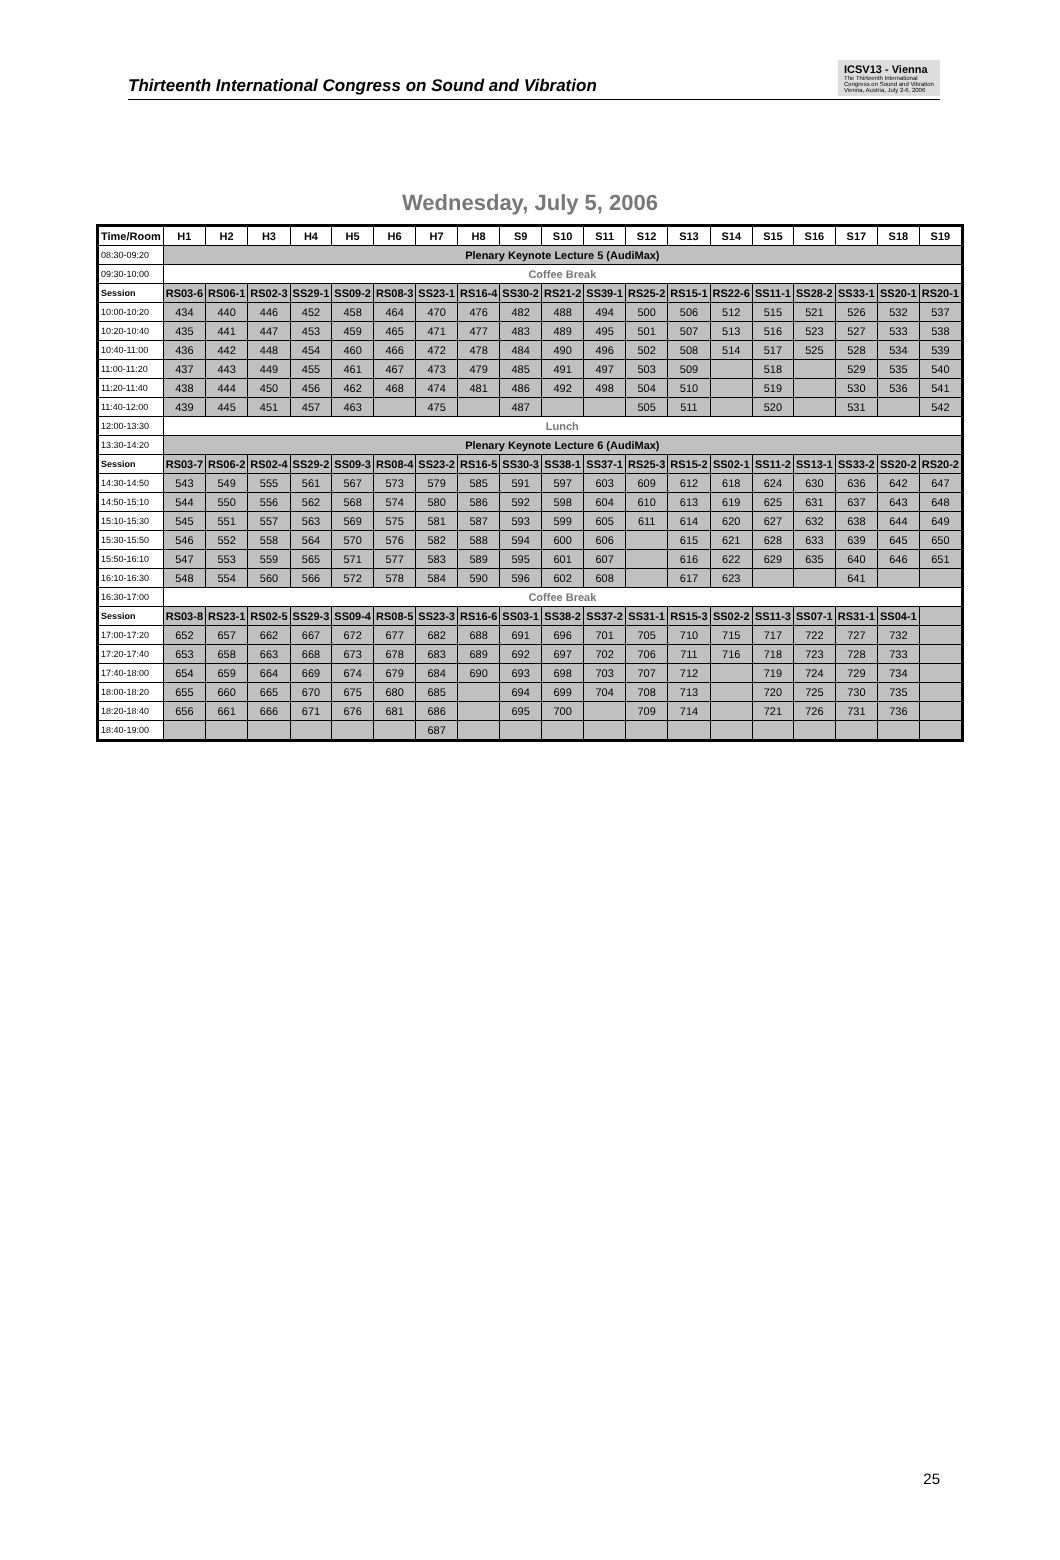Thirteenth International Congress on Sound and Vibration
ICSV13 - Vienna
The Thirteenth International Congress on Sound and Vibration
Vienna, Austria, July 2-6, 2006
Wednesday, July 5, 2006
| Time/Room | H1 | H2 | H3 | H4 | H5 | H6 | H7 | H8 | S9 | S10 | S11 | S12 | S13 | S14 | S15 | S16 | S17 | S18 | S19 |
| --- | --- | --- | --- | --- | --- | --- | --- | --- | --- | --- | --- | --- | --- | --- | --- | --- | --- | --- | --- |
| 08:30-09:20 | Plenary Keynote Lecture 5 (AudiMax) | | | | | | | | | | | | | | | | | | |
| 09:30-10:00 | Coffee Break | | | | | | | | | | | | | | | | | | |
| Session | RS03-6 | RS06-1 | RS02-3 | SS29-1 | SS09-2 | RS08-3 | SS23-1 | RS16-4 | SS30-2 | RS21-2 | SS39-1 | RS25-2 | RS15-1 | RS22-6 | SS11-1 | SS28-2 | SS33-1 | SS20-1 | RS20-1 |
| 10:00-10:20 | 434 | 440 | 446 | 452 | 458 | 464 | 470 | 476 | 482 | 488 | 494 | 500 | 506 | 512 | 515 | 521 | 526 | 532 | 537 |
| 10:20-10:40 | 435 | 441 | 447 | 453 | 459 | 465 | 471 | 477 | 483 | 489 | 495 | 501 | 507 | 513 | 516 | 523 | 527 | 533 | 538 |
| 10:40-11:00 | 436 | 442 | 448 | 454 | 460 | 466 | 472 | 478 | 484 | 490 | 496 | 502 | 508 | 514 | 517 | 525 | 528 | 534 | 539 |
| 11:00-11:20 | 437 | 443 | 449 | 455 | 461 | 467 | 473 | 479 | 485 | 491 | 497 | 503 | 509 | | 518 | | 529 | 535 | 540 |
| 11:20-11:40 | 438 | 444 | 450 | 456 | 462 | 468 | 474 | 481 | 486 | 492 | 498 | 504 | 510 | | 519 | | 530 | 536 | 541 |
| 11:40-12:00 | 439 | 445 | 451 | 457 | 463 | | 475 | | 487 | | | 505 | 511 | | 520 | | 531 | | 542 |
| 12:00-13:30 | Lunch | | | | | | | | | | | | | | | | | | |
| 13:30-14:20 | Plenary Keynote Lecture 6 (AudiMax) | | | | | | | | | | | | | | | | | | |
| Session | RS03-7 | RS06-2 | RS02-4 | SS29-2 | SS09-3 | RS08-4 | SS23-2 | RS16-5 | SS30-3 | SS38-1 | SS37-1 | RS25-3 | RS15-2 | SS02-1 | SS11-2 | SS13-1 | SS33-2 | SS20-2 | RS20-2 |
| 14:30-14:50 | 543 | 549 | 555 | 561 | 567 | 573 | 579 | 585 | 591 | 597 | 603 | 609 | 612 | 618 | 624 | 630 | 636 | 642 | 647 |
| 14:50-15:10 | 544 | 550 | 556 | 562 | 568 | 574 | 580 | 586 | 592 | 598 | 604 | 610 | 613 | 619 | 625 | 631 | 637 | 643 | 648 |
| 15:10-15:30 | 545 | 551 | 557 | 563 | 569 | 575 | 581 | 587 | 593 | 599 | 605 | 611 | 614 | 620 | 627 | 632 | 638 | 644 | 649 |
| 15:30-15:50 | 546 | 552 | 558 | 564 | 570 | 576 | 582 | 588 | 594 | 600 | 606 | | 615 | 621 | 628 | 633 | 639 | 645 | 650 |
| 15:50-16:10 | 547 | 553 | 559 | 565 | 571 | 577 | 583 | 589 | 595 | 601 | 607 | | 616 | 622 | 629 | 635 | 640 | 646 | 651 |
| 16:10-16:30 | 548 | 554 | 560 | 566 | 572 | 578 | 584 | 590 | 596 | 602 | 608 | | 617 | 623 | | | 641 | | |
| 16:30-17:00 | Coffee Break | | | | | | | | | | | | | | | | | | |
| Session | RS03-8 | RS23-1 | RS02-5 | SS29-3 | SS09-4 | RS08-5 | SS23-3 | RS16-6 | SS03-1 | SS38-2 | SS37-2 | SS31-1 | RS15-3 | SS02-2 | SS11-3 | SS07-1 | RS31-1 | SS04-1 | |
| 17:00-17:20 | 652 | 657 | 662 | 667 | 672 | 677 | 682 | 688 | 691 | 696 | 701 | 705 | 710 | 715 | 717 | 722 | 727 | 732 | |
| 17:20-17:40 | 653 | 658 | 663 | 668 | 673 | 678 | 683 | 689 | 692 | 697 | 702 | 706 | 711 | 716 | 718 | 723 | 728 | 733 | |
| 17:40-18:00 | 654 | 659 | 664 | 669 | 674 | 679 | 684 | 690 | 693 | 698 | 703 | 707 | 712 | | 719 | 724 | 729 | 734 | |
| 18:00-18:20 | 655 | 660 | 665 | 670 | 675 | 680 | 685 | | 694 | 699 | 704 | 708 | 713 | | 720 | 725 | 730 | 735 | |
| 18:20-18:40 | 656 | 661 | 666 | 671 | 676 | 681 | 686 | | 695 | 700 | | 709 | 714 | | 721 | 726 | 731 | 736 | |
| 18:40-19:00 | | | | | | | 687 | | | | | | | | | | | | |
25